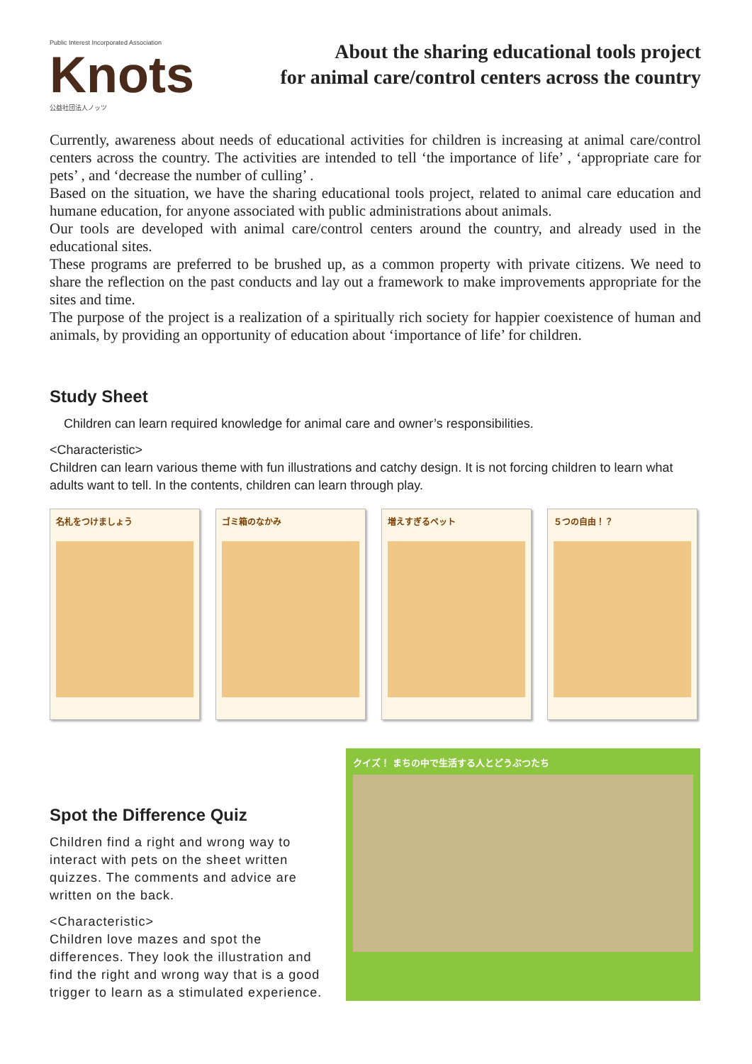Public Interest Incorporated Association
Knots
公益社団法人ノッツ
About the sharing educational tools project
for animal care/control centers across the country
Currently, awareness about needs of educational activities for children is increasing at animal care/control centers across the country. The activities are intended to tell ‘the importance of life’ , ‘appropriate care for pets’ , and ‘decrease the number of culling’ .
Based on the situation, we have the sharing educational tools project, related to animal care education and humane education, for anyone associated with public administrations about animals.
Our tools are developed with animal care/control centers around the country, and already used in the educational sites.
These programs are preferred to be brushed up, as a common property with private citizens. We need to share the reflection on the past conducts and lay out a framework to make improvements appropriate for the sites and time.
The purpose of the project is a realization of a spiritually rich society for happier coexistence of human and animals, by providing an opportunity of education about ‘importance of life’ for children.
Study Sheet
Children can learn required knowledge for animal care and owner’s responsibilities.
<Characteristic>
Children can learn various theme with fun illustrations and catchy design. It is not forcing children to learn what adults want to tell. In the contents, children can learn through play.
名札をつけましょう ゴミ箱のなかみ 増えすぎるペット ５つの自由！？
Spot the Difference Quiz
Children find a right and wrong way to interact with pets on the sheet written quizzes. The comments and advice are written on the back.
<Characteristic>
Children love mazes and spot the differences. They look the illustration and find the right and wrong way that is a good trigger to learn as a stimulated experience.
クイズ！ まちの中で生活する人とどうぶつたち